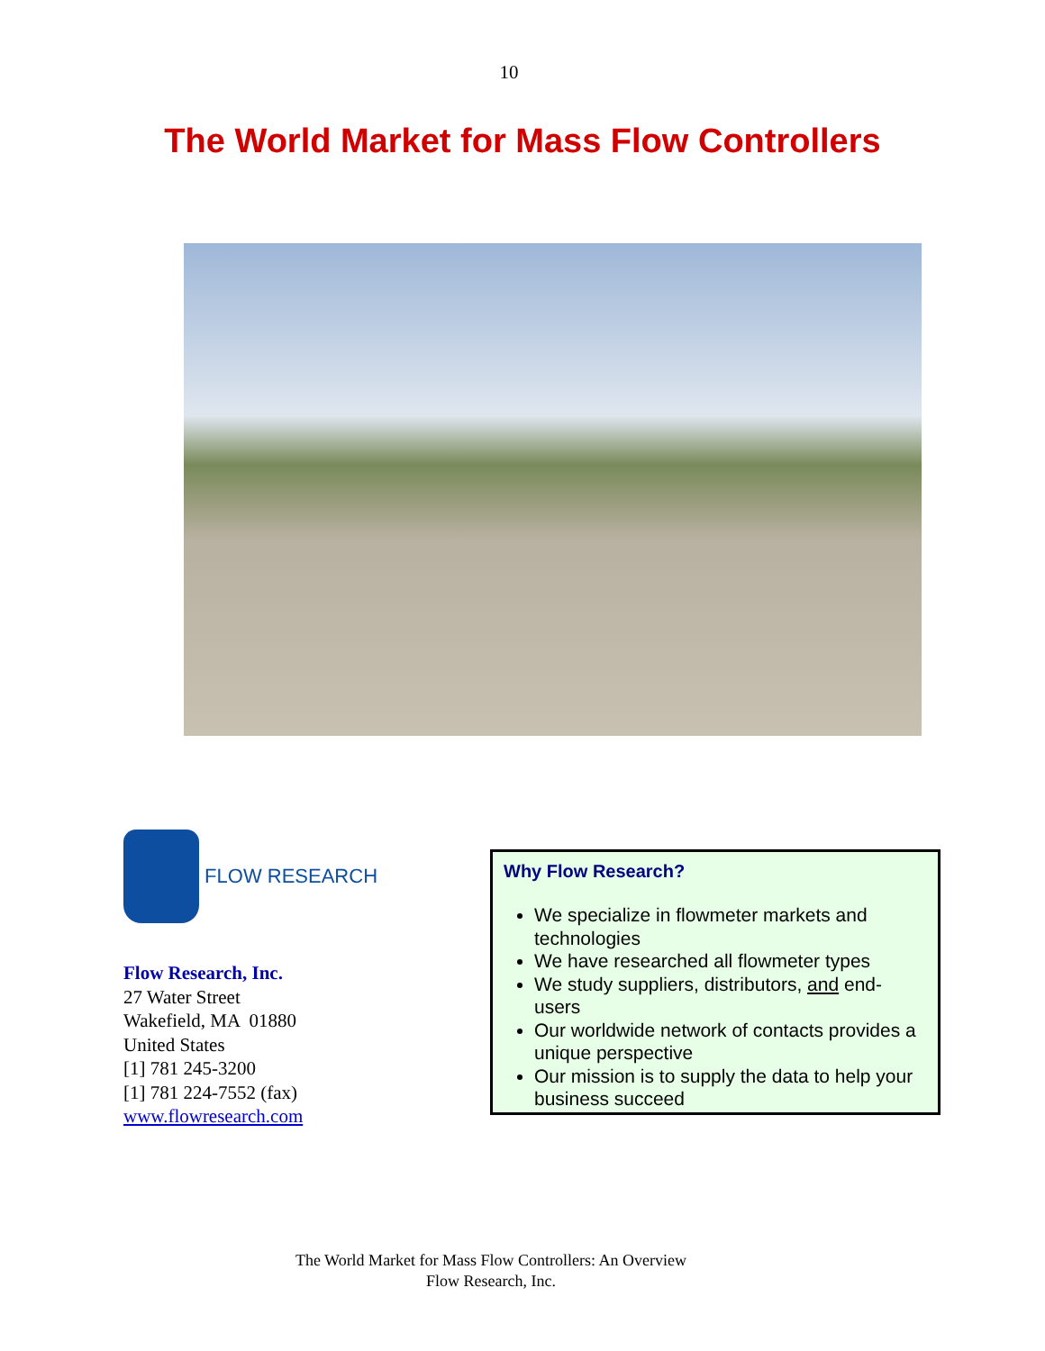10
The World Market for Mass Flow Controllers
FLOW RESEARCH
Flow Research, Inc.
27 Water Street
Wakefield, MA 01880
United States
[1] 781 245-3200
[1] 781 224-7552 (fax)
www.flowresearch.com
Why Flow Research?
We specialize in flowmeter markets and technologies
We have researched all flowmeter types
We study suppliers, distributors, and end-users
Our worldwide network of contacts provides a unique perspective
Our mission is to supply the data to help your business succeed
The World Market for Mass Flow Controllers: An Overview
Flow Research, Inc.